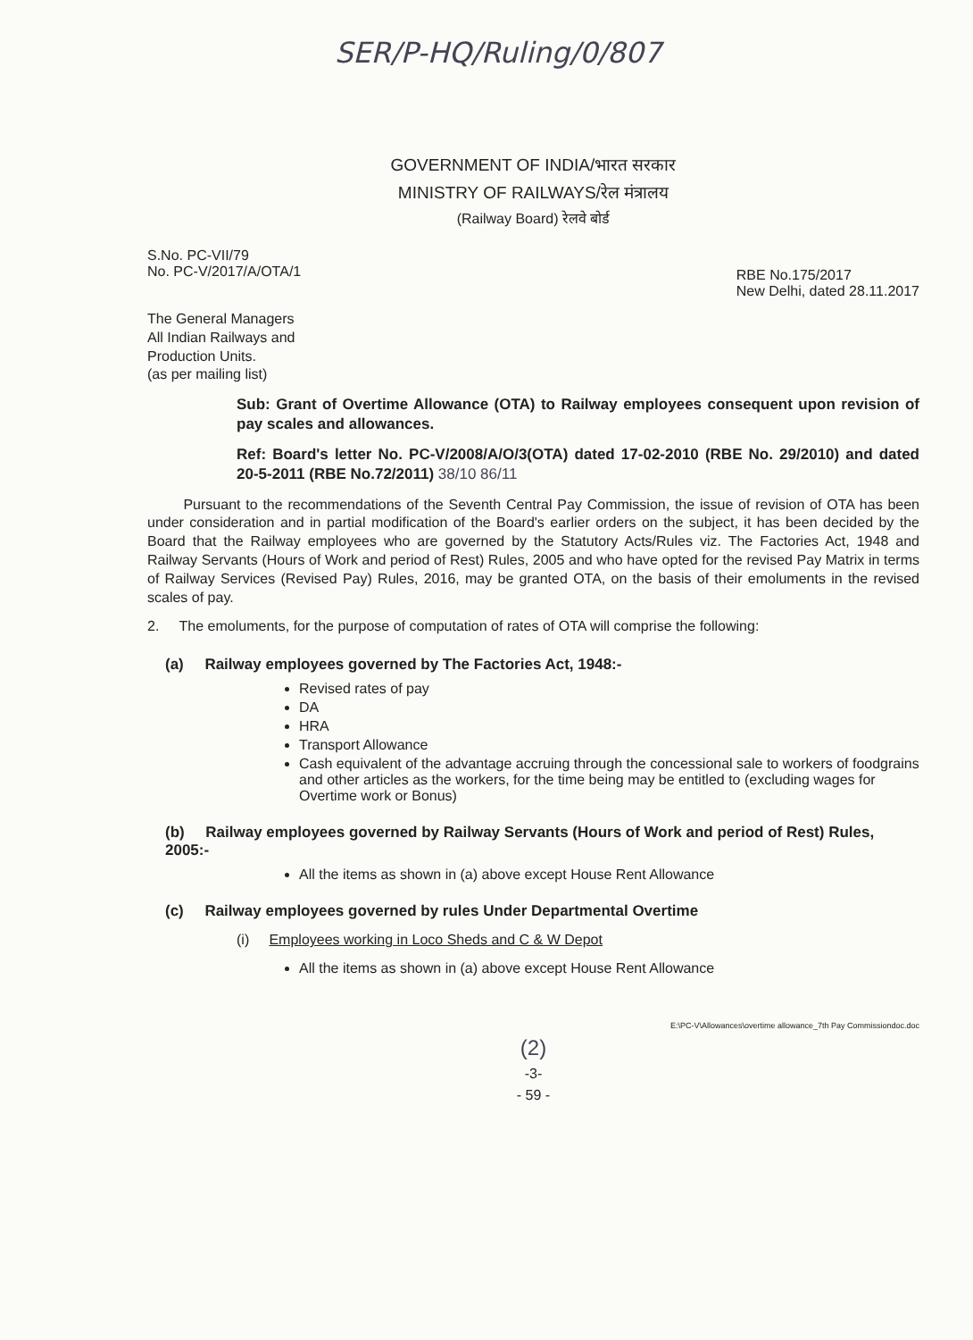SER/P-HQ/Ruling/0/807
GOVERNMENT OF INDIA/भारत सरकार
MINISTRY OF RAILWAYS/रेल मंत्रालय
(Railway Board) रेलवे बोर्ड
S.No. PC-VII/79
No. PC-V/2017/A/OTA/1
RBE No.175/2017
New Delhi, dated 28.11.2017
The General Managers
All Indian Railways and
Production Units.
(as per mailing list)
Sub: Grant of Overtime Allowance (OTA) to Railway employees consequent upon revision of pay scales and allowances.
Ref: Board's letter No. PC-V/2008/A/O/3(OTA) dated 17-02-2010 (RBE No. 29/2010) and dated 20-5-2011 (RBE No.72/2011) 38/10 86/11
Pursuant to the recommendations of the Seventh Central Pay Commission, the issue of revision of OTA has been under consideration and in partial modification of the Board's earlier orders on the subject, it has been decided by the Board that the Railway employees who are governed by the Statutory Acts/Rules viz. The Factories Act, 1948 and Railway Servants (Hours of Work and period of Rest) Rules, 2005 and who have opted for the revised Pay Matrix in terms of Railway Services (Revised Pay) Rules, 2016, may be granted OTA, on the basis of their emoluments in the revised scales of pay.
2. The emoluments, for the purpose of computation of rates of OTA will comprise the following:
(a) Railway employees governed by The Factories Act, 1948:-
Revised rates of pay
DA
HRA
Transport Allowance
Cash equivalent of the advantage accruing through the concessional sale to workers of foodgrains and other articles as the workers, for the time being may be entitled to (excluding wages for Overtime work or Bonus)
(b) Railway employees governed by Railway Servants (Hours of Work and period of Rest) Rules, 2005:-
All the items as shown in (a) above except House Rent Allowance
(c) Railway employees governed by rules Under Departmental Overtime
(i) Employees working in Loco Sheds and C & W Depot
All the items as shown in (a) above except House Rent Allowance
E:\PC-V\Allowances\overtime allowance_7th Pay Commissiondoc.doc
(2)
-3-
- 59 -